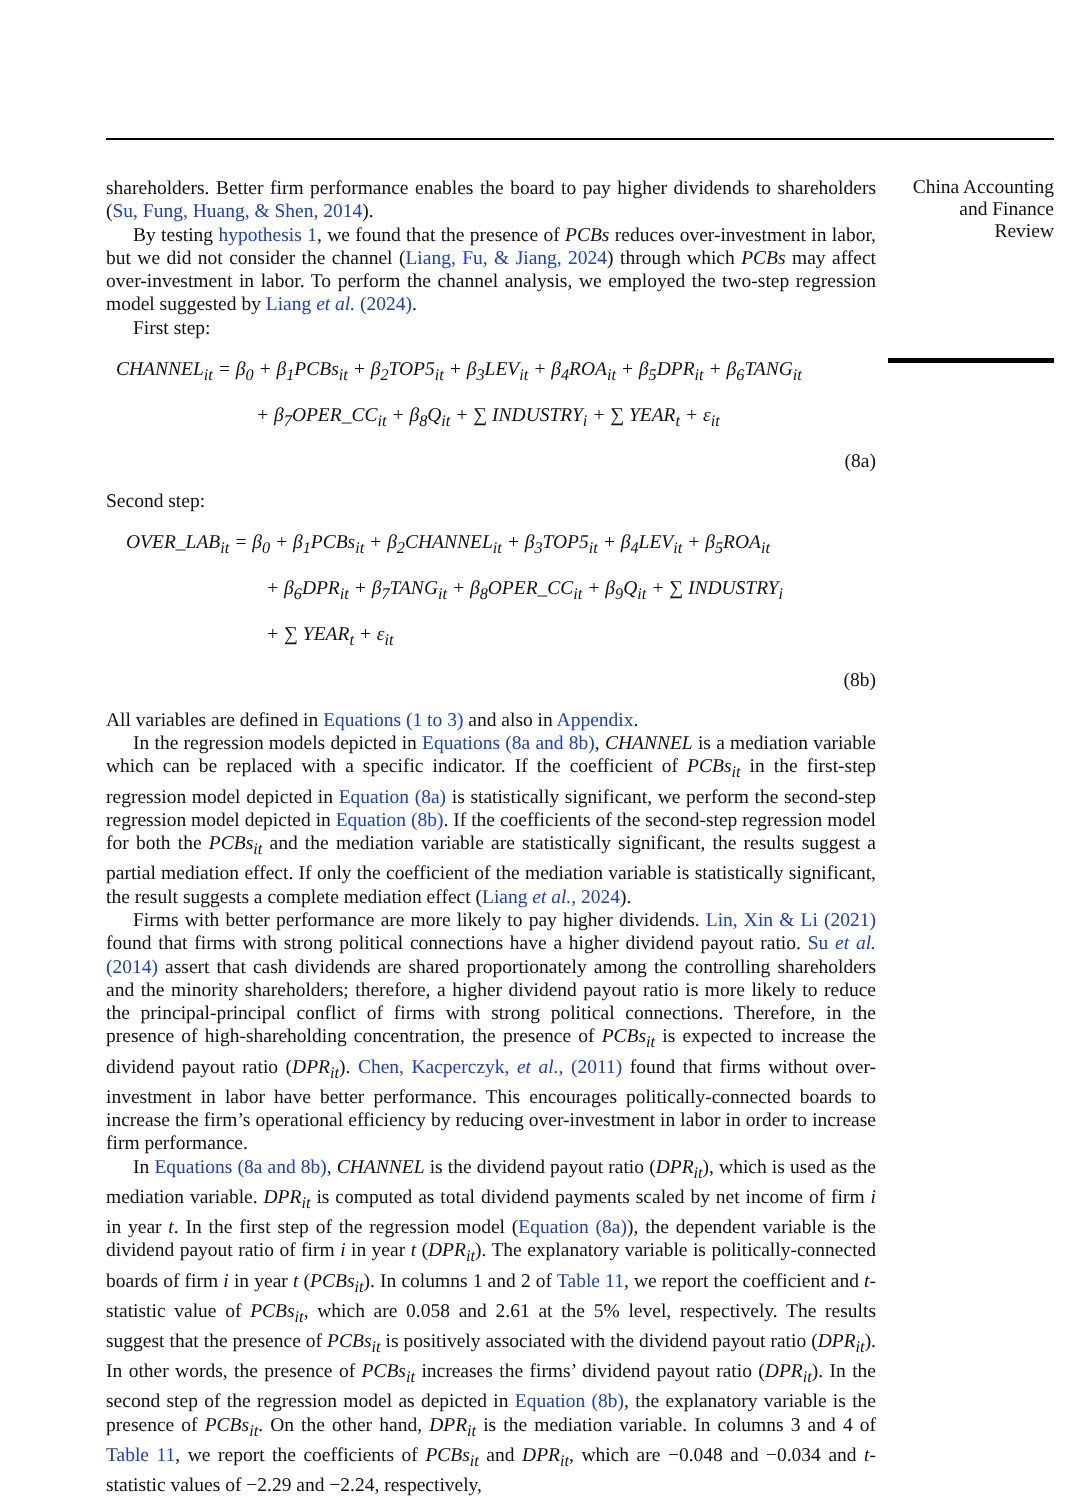China Accounting
and Finance
Review
shareholders. Better firm performance enables the board to pay higher dividends to shareholders (Su, Fung, Huang, & Shen, 2014).
By testing hypothesis 1, we found that the presence of PCBs reduces over-investment in labor, but we did not consider the channel (Liang, Fu, & Jiang, 2024) through which PCBs may affect over-investment in labor. To perform the channel analysis, we employed the two-step regression model suggested by Liang et al. (2024).
First step:
CHANNEL<sub>it</sub> = β<sub>0</sub> + β<sub>1</sub>PCBs<sub>it</sub> + β<sub>2</sub>TOP5<sub>it</sub> + β<sub>3</sub>LEV<sub>it</sub> + β<sub>4</sub>ROA<sub>it</sub> + β<sub>5</sub>DPR<sub>it</sub> + β<sub>6</sub>TANG<sub>it</sub>
+ β<sub>7</sub>OPER_CC<sub>it</sub> + β<sub>8</sub>Q<sub>it</sub> + ∑ INDUSTRY<sub>i</sub> + ∑ YEAR<sub>t</sub> + ε<sub>it</sub>
(8a)
Second step:
OVER_LAB<sub>it</sub> = β<sub>0</sub> + β<sub>1</sub>PCBs<sub>it</sub> + β<sub>2</sub>CHANNEL<sub>it</sub> + β<sub>3</sub>TOP5<sub>it</sub> + β<sub>4</sub>LEV<sub>it</sub> + β<sub>5</sub>ROA<sub>it</sub>
+ β<sub>6</sub>DPR<sub>it</sub> + β<sub>7</sub>TANG<sub>it</sub> + β<sub>8</sub>OPER_CC<sub>it</sub> + β<sub>9</sub>Q<sub>it</sub> + ∑ INDUSTRY<sub>i</sub>
+ ∑ YEAR<sub>t</sub> + ε<sub>it</sub>
(8b)
All variables are defined in Equations (1 to 3) and also in Appendix.
In the regression models depicted in Equations (8a and 8b), CHANNEL is a mediation variable which can be replaced with a specific indicator. If the coefficient of PCBs<sub>it</sub> in the first-step regression model depicted in Equation (8a) is statistically significant, we perform the second-step regression model depicted in Equation (8b). If the coefficients of the second-step regression model for both the PCBs<sub>it</sub> and the mediation variable are statistically significant, the results suggest a partial mediation effect. If only the coefficient of the mediation variable is statistically significant, the result suggests a complete mediation effect (Liang et al., 2024).
Firms with better performance are more likely to pay higher dividends. Lin, Xin & Li (2021) found that firms with strong political connections have a higher dividend payout ratio. Su et al. (2014) assert that cash dividends are shared proportionately among the controlling shareholders and the minority shareholders; therefore, a higher dividend payout ratio is more likely to reduce the principal-principal conflict of firms with strong political connections. Therefore, in the presence of high-shareholding concentration, the presence of PCBs<sub>it</sub> is expected to increase the dividend payout ratio (DPR<sub>it</sub>). Chen, Kacperczyk, et al., (2011) found that firms without over-investment in labor have better performance. This encourages politically-connected boards to increase the firm’s operational efficiency by reducing over-investment in labor in order to increase firm performance.
In Equations (8a and 8b), CHANNEL is the dividend payout ratio (DPR<sub>it</sub>), which is used as the mediation variable. DPR<sub>it</sub> is computed as total dividend payments scaled by net income of firm i in year t. In the first step of the regression model (Equation (8a)), the dependent variable is the dividend payout ratio of firm i in year t (DPR<sub>it</sub>). The explanatory variable is politically-connected boards of firm i in year t (PCBs<sub>it</sub>). In columns 1 and 2 of Table 11, we report the coefficient and t-statistic value of PCBs<sub>it</sub>, which are 0.058 and 2.61 at the 5% level, respectively. The results suggest that the presence of PCBs<sub>it</sub> is positively associated with the dividend payout ratio (DPR<sub>it</sub>). In other words, the presence of PCBs<sub>it</sub> increases the firms’ dividend payout ratio (DPR<sub>it</sub>). In the second step of the regression model as depicted in Equation (8b), the explanatory variable is the presence of PCBs<sub>it</sub>. On the other hand, DPR<sub>it</sub> is the mediation variable. In columns 3 and 4 of Table 11, we report the coefficients of PCBs<sub>it</sub> and DPR<sub>it</sub>, which are −0.048 and −0.034 and t-statistic values of −2.29 and −2.24, respectively,